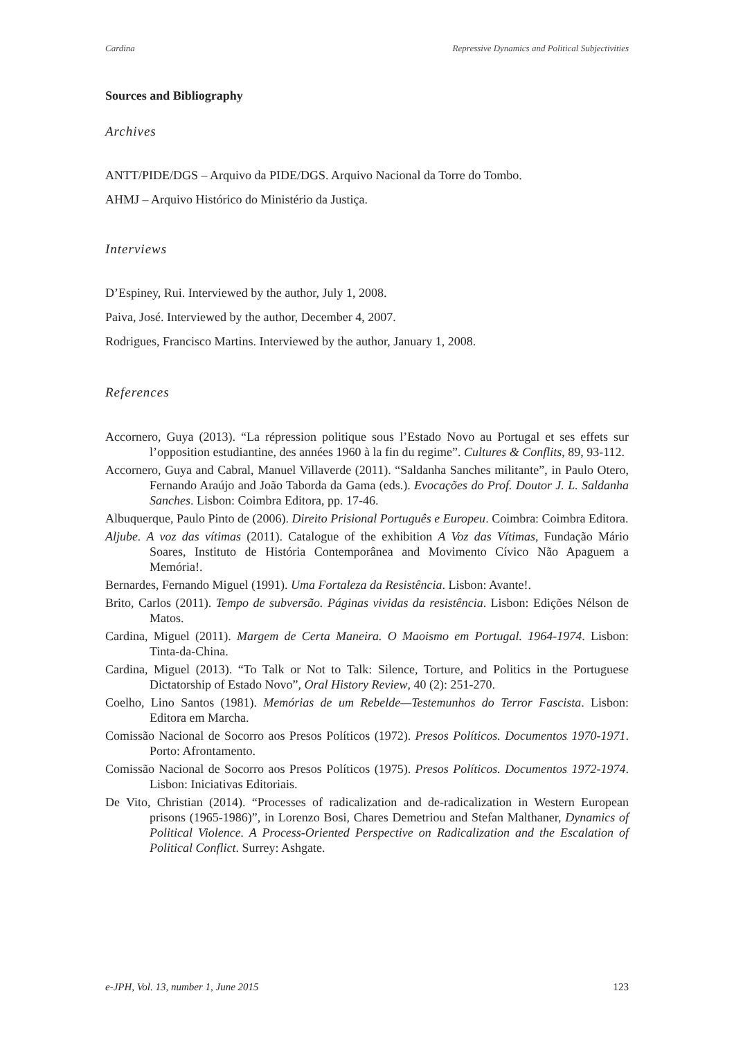Cardina Repressive Dynamics and Political Subjectivities
Sources and Bibliography
Archives
ANTT/PIDE/DGS – Arquivo da PIDE/DGS. Arquivo Nacional da Torre do Tombo.
AHMJ – Arquivo Histórico do Ministério da Justiça.
Interviews
D’Espiney, Rui. Interviewed by the author, July 1, 2008.
Paiva, José. Interviewed by the author, December 4, 2007.
Rodrigues, Francisco Martins. Interviewed by the author, January 1, 2008.
References
Accornero, Guya (2013). “La répression politique sous l’Estado Novo au Portugal et ses effets sur l’opposition estudiantine, des années 1960 à la fin du regime”. Cultures & Conflits, 89, 93-112.
Accornero, Guya and Cabral, Manuel Villaverde (2011). “Saldanha Sanches militante”, in Paulo Otero, Fernando Araújo and João Taborda da Gama (eds.). Evocações do Prof. Doutor J. L. Saldanha Sanches. Lisbon: Coimbra Editora, pp. 17-46.
Albuquerque, Paulo Pinto de (2006). Direito Prisional Português e Europeu. Coimbra: Coimbra Editora.
Aljube. A voz das vítimas (2011). Catalogue of the exhibition A Voz das Vítimas, Fundação Mário Soares, Instituto de História Contemporânea and Movimento Cívico Não Apaguem a Memória!.
Bernardes, Fernando Miguel (1991). Uma Fortaleza da Resistência. Lisbon: Avante!.
Brito, Carlos (2011). Tempo de subversão. Páginas vividas da resistência. Lisbon: Edições Nélson de Matos.
Cardina, Miguel (2011). Margem de Certa Maneira. O Maoismo em Portugal. 1964-1974. Lisbon: Tinta-da-China.
Cardina, Miguel (2013). “To Talk or Not to Talk: Silence, Torture, and Politics in the Portuguese Dictatorship of Estado Novo”, Oral History Review, 40 (2): 251-270.
Coelho, Lino Santos (1981). Memórias de um Rebelde—Testemunhos do Terror Fascista. Lisbon: Editora em Marcha.
Comissão Nacional de Socorro aos Presos Políticos (1972). Presos Políticos. Documentos 1970-1971. Porto: Afrontamento.
Comissão Nacional de Socorro aos Presos Políticos (1975). Presos Políticos. Documentos 1972-1974. Lisbon: Iniciativas Editoriais.
De Vito, Christian (2014). “Processes of radicalization and de-radicalization in Western European prisons (1965-1986)”, in Lorenzo Bosi, Chares Demetriou and Stefan Malthaner, Dynamics of Political Violence. A Process-Oriented Perspective on Radicalization and the Escalation of Political Conflict. Surrey: Ashgate.
e-JPH, Vol. 13, number 1, June 2015 123